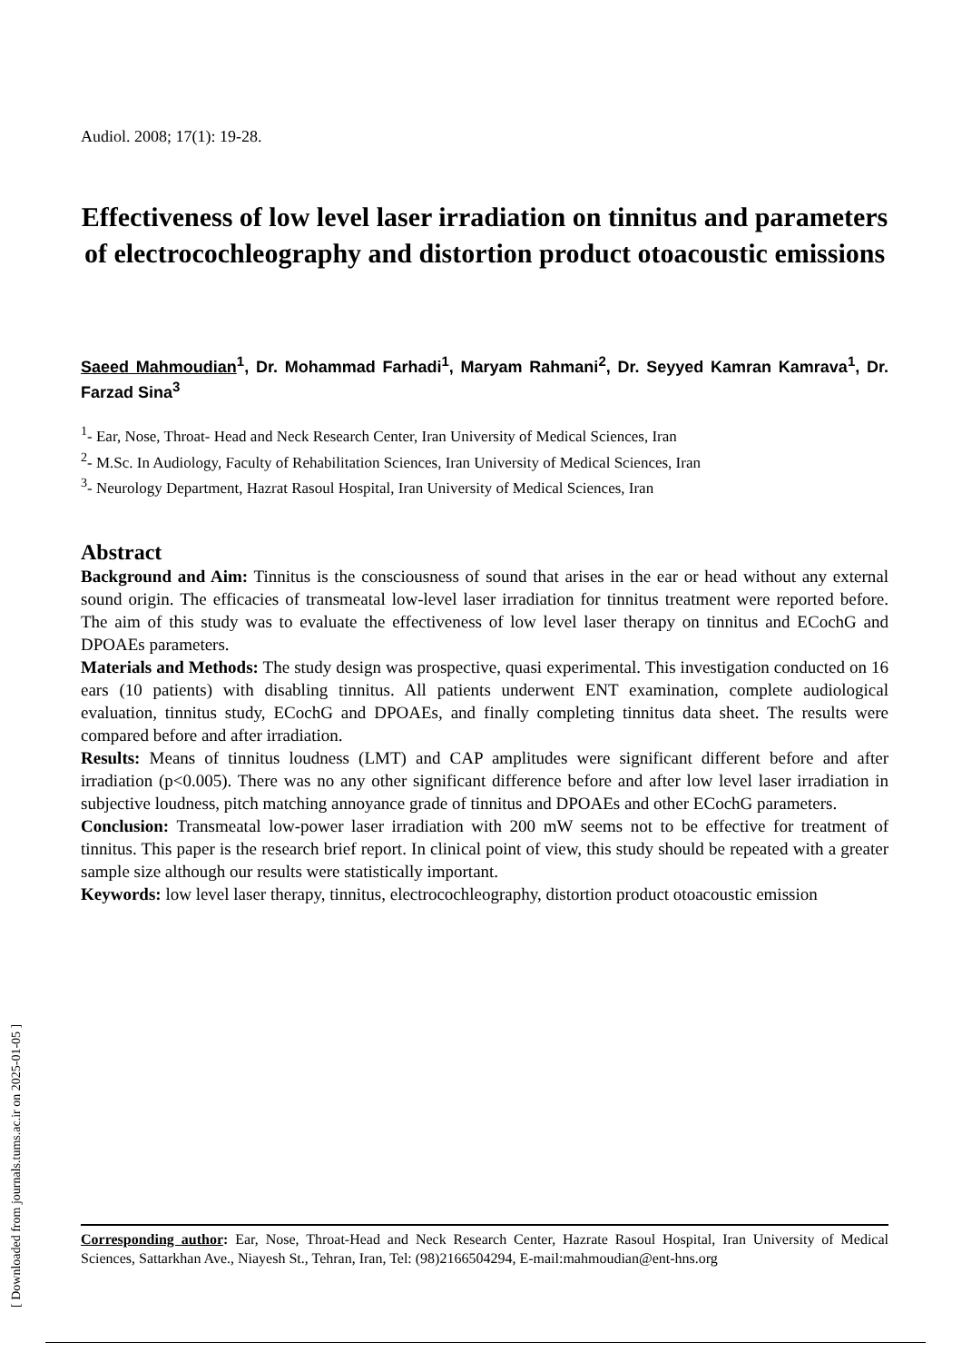Audiol. 2008; 17(1): 19-28.
Effectiveness of low level laser irradiation on tinnitus and parameters of electrocochleography and distortion product otoacoustic emissions
Saeed Mahmoudian<sup>1</sup>, Dr. Mohammad Farhadi<sup>1</sup>, Maryam Rahmani<sup>2</sup>, Dr. Seyyed Kamran Kamrava<sup>1</sup>, Dr. Farzad Sina<sup>3</sup>
<sup>1</sup>- Ear, Nose, Throat- Head and Neck Research Center, Iran University of Medical Sciences, Iran
<sup>2</sup>- M.Sc. In Audiology, Faculty of Rehabilitation Sciences, Iran University of Medical Sciences, Iran
<sup>3</sup>- Neurology Department, Hazrat Rasoul Hospital, Iran University of Medical Sciences, Iran
Abstract
Background and Aim: Tinnitus is the consciousness of sound that arises in the ear or head without any external sound origin. The efficacies of transmeatal low-level laser irradiation for tinnitus treatment were reported before. The aim of this study was to evaluate the effectiveness of low level laser therapy on tinnitus and ECochG and DPOAEs parameters.
Materials and Methods: The study design was prospective, quasi experimental. This investigation conducted on 16 ears (10 patients) with disabling tinnitus. All patients underwent ENT examination, complete audiological evaluation, tinnitus study, ECochG and DPOAEs, and finally completing tinnitus data sheet. The results were compared before and after irradiation.
Results: Means of tinnitus loudness (LMT) and CAP amplitudes were significant different before and after irradiation (p<0.005). There was no any other significant difference before and after low level laser irradiation in subjective loudness, pitch matching annoyance grade of tinnitus and DPOAEs and other ECochG parameters.
Conclusion: Transmeatal low-power laser irradiation with 200 mW seems not to be effective for treatment of tinnitus. This paper is the research brief report. In clinical point of view, this study should be repeated with a greater sample size although our results were statistically important.
Keywords: low level laser therapy, tinnitus, electrocochleography, distortion product otoacoustic emission
Corresponding author: Ear, Nose, Throat-Head and Neck Research Center, Hazrate Rasoul Hospital, Iran University of Medical Sciences, Sattarkhan Ave., Niayesh St., Tehran, Iran, Tel: (98)2166504294, E-mail:mahmoudian@ent-hns.org
[ Downloaded from journals.tums.ac.ir on 2025-01-05 ]